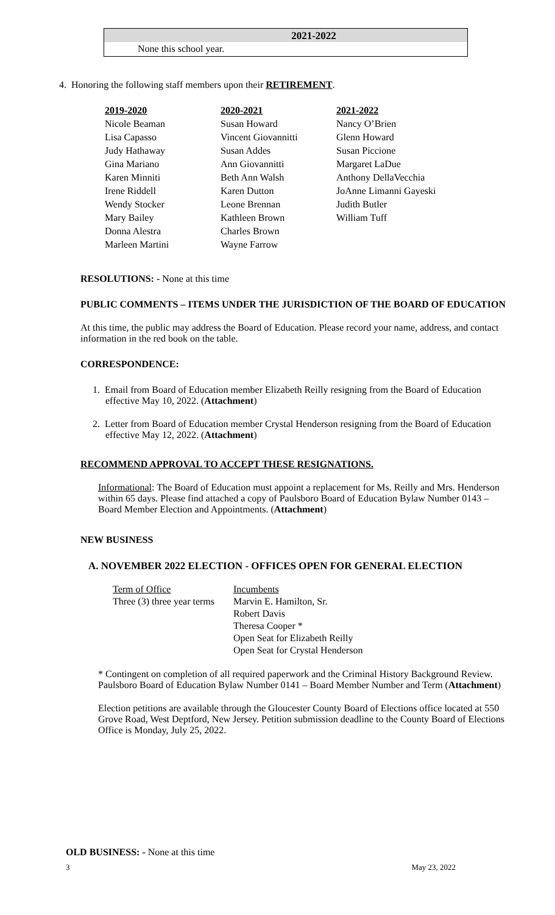2021-2022
None this school year.
4. Honoring the following staff members upon their RETIREMENT.
| 2019-2020 | 2020-2021 | 2021-2022 |
| --- | --- | --- |
| Nicole Beaman Lisa Capasso Judy Hathaway Gina Mariano Karen Minniti Irene Riddell Wendy Stocker Mary Bailey Donna Alestra Marleen Martini | Susan Howard Vincent Giovannitti Susan Addes Ann Giovannitti Beth Ann Walsh Karen Dutton Leone Brennan Kathleen Brown Charles Brown Wayne Farrow | Nancy O’Brien Glenn Howard Susan Piccione Margaret LaDue Anthony DellaVecchia JoAnne Limanni Gayeski Judith Butler William Tuff |
RESOLUTIONS: - None at this time
PUBLIC COMMENTS – ITEMS UNDER THE JURISDICTION OF THE BOARD OF EDUCATION
At this time, the public may address the Board of Education. Please record your name, address, and contact information in the red book on the table.
CORRESPONDENCE:
1. Email from Board of Education member Elizabeth Reilly resigning from the Board of Education effective May 10, 2022. (Attachment)
2. Letter from Board of Education member Crystal Henderson resigning from the Board of Education effective May 12, 2022. (Attachment)
RECOMMEND APPROVAL TO ACCEPT THESE RESIGNATIONS.
Informational: The Board of Education must appoint a replacement for Ms. Reilly and Mrs. Henderson within 65 days. Please find attached a copy of Paulsboro Board of Education Bylaw Number 0143 – Board Member Election and Appointments. (Attachment)
NEW BUSINESS
A. NOVEMBER 2022 ELECTION - OFFICES OPEN FOR GENERAL ELECTION
| Term of Office | Incumbents |
| Three (3) three year terms | Marvin E. Hamilton, Sr. Robert Davis Theresa Cooper * Open Seat for Elizabeth Reilly Open Seat for Crystal Henderson |
* Contingent on completion of all required paperwork and the Criminal History Background Review. Paulsboro Board of Education Bylaw Number 0141 – Board Member Number and Term (Attachment)
Election petitions are available through the Gloucester County Board of Elections office located at 550 Grove Road, West Deptford, New Jersey. Petition submission deadline to the County Board of Elections Office is Monday, July 25, 2022.
OLD BUSINESS: - None at this time
3 May 23, 2022